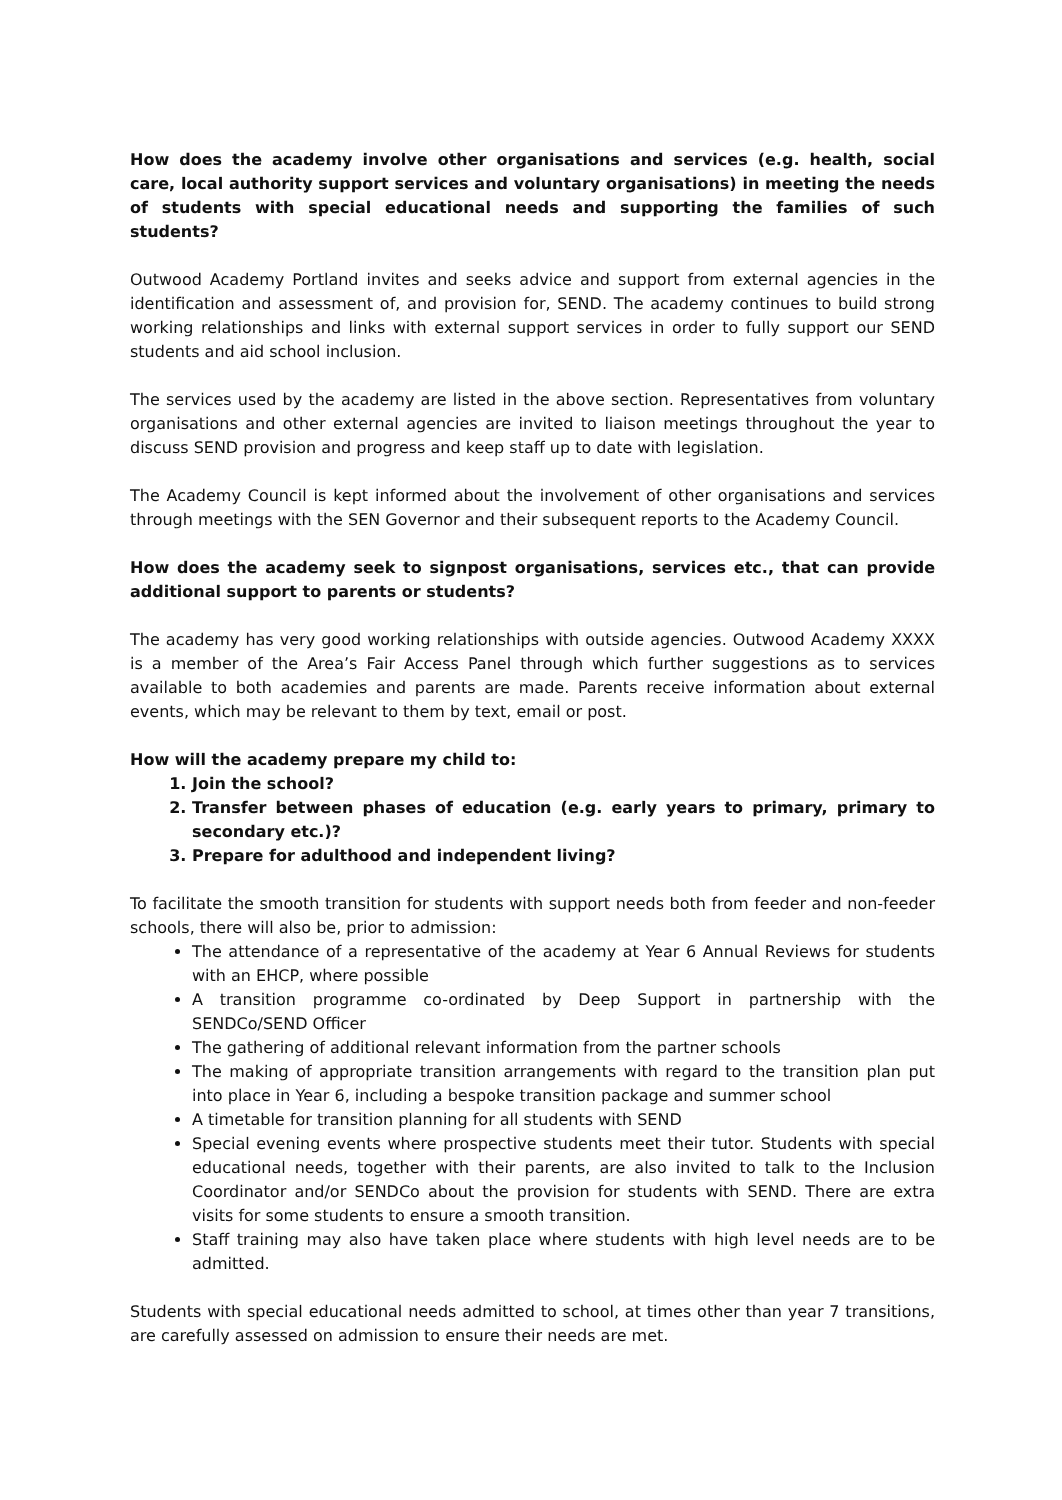How does the academy involve other organisations and services (e.g. health, social care, local authority support services and voluntary organisations) in meeting the needs of students with special educational needs and supporting the families of such students?
Outwood Academy Portland invites and seeks advice and support from external agencies in the identification and assessment of, and provision for, SEND. The academy continues to build strong working relationships and links with external support services in order to fully support our SEND students and aid school inclusion.
The services used by the academy are listed in the above section. Representatives from voluntary organisations and other external agencies are invited to liaison meetings throughout the year to discuss SEND provision and progress and keep staff up to date with legislation.
The Academy Council is kept informed about the involvement of other organisations and services through meetings with the SEN Governor and their subsequent reports to the Academy Council.
How does the academy seek to signpost organisations, services etc., that can provide additional support to parents or students?
The academy has very good working relationships with outside agencies. Outwood Academy XXXX is a member of the Area’s Fair Access Panel through which further suggestions as to services available to both academies and parents are made. Parents receive information about external events, which may be relevant to them by text, email or post.
How will the academy prepare my child to:
1. Join the school?
2. Transfer between phases of education (e.g. early years to primary, primary to secondary etc.)?
3. Prepare for adulthood and independent living?
To facilitate the smooth transition for students with support needs both from feeder and non-feeder schools, there will also be, prior to admission:
The attendance of a representative of the academy at Year 6 Annual Reviews for students with an EHCP, where possible
A transition programme co-ordinated by Deep Support in partnership with the SENDCo/SEND Officer
The gathering of additional relevant information from the partner schools
The making of appropriate transition arrangements with regard to the transition plan put into place in Year 6, including a bespoke transition package and summer school
A timetable for transition planning for all students with SEND
Special evening events where prospective students meet their tutor. Students with special educational needs, together with their parents, are also invited to talk to the Inclusion Coordinator and/or SENDCo about the provision for students with SEND. There are extra visits for some students to ensure a smooth transition.
Staff training may also have taken place where students with high level needs are to be admitted.
Students with special educational needs admitted to school, at times other than year 7 transitions, are carefully assessed on admission to ensure their needs are met.